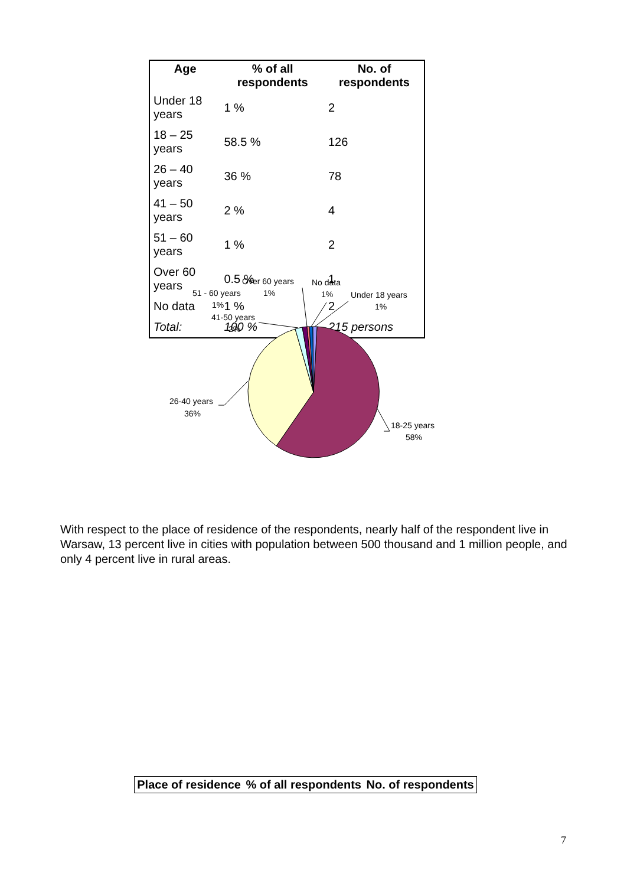| Age | % of all respondents | No. of respondents |
| --- | --- | --- |
| Under 18 years | 1 % | 2 |
| 18 – 25 years | 58.5 % | 126 |
| 26 – 40 years | 36 % | 78 |
| 41 – 50 years | 2 % | 4 |
| 51 – 60 years | 1 % | 2 |
| Over 60 years | 0.5 % | 1 |
| No data | 1 % | 2 |
| Total: | 100 % | 215 persons |
Over 60 years
1%
No data
1%
51 - 60 years
1%
Under 18 years
1%
41-50 years
2%
26-40 years
36%
18-25 years
58%
With respect to the place of residence of the respondents, nearly half of the respondent live in Warsaw, 13 percent live in cities with population between 500 thousand and 1 million people, and only 4 percent live in rural areas.
| Place of residence | % of all respondents | No. of respondents |
| --- | --- | --- |
7